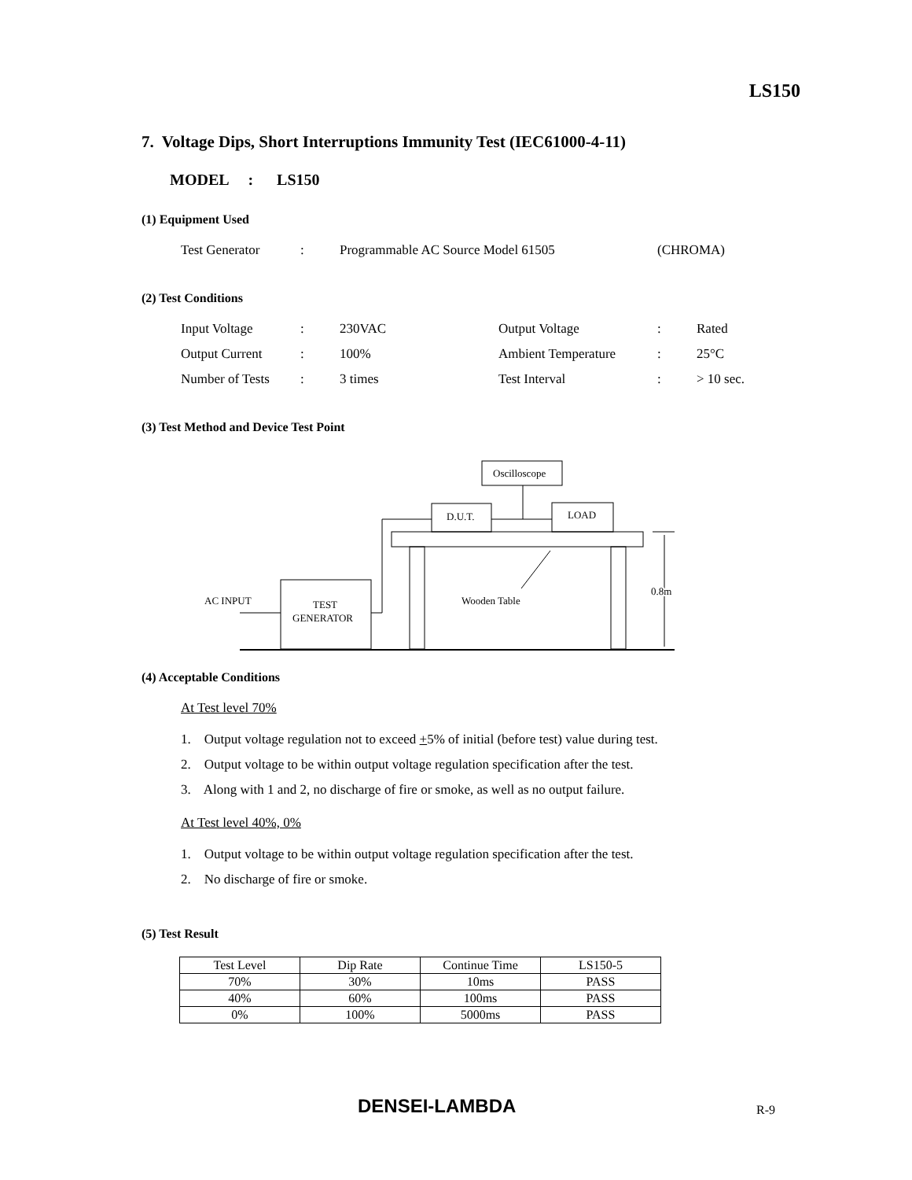LS150
7. Voltage Dips, Short Interruptions Immunity Test (IEC61000-4-11)
MODEL : LS150
(1) Equipment Used
Test Generator: Programmable AC Source Model 61505 (CHROMA)
(2) Test Conditions
Input Voltage: 230VAC Output Voltage: Rated
Output Current: 100% Ambient Temperature: 25°C
Number of Tests: 3 times Test Interval: > 10 sec.
(3) Test Method and Device Test Point
Oscilloscope
D.U.T.
LOAD
Wooden Table
TEST
GENERATOR
AC INPUT
0.8m
(4) Acceptable Conditions
At Test level 70%
1. Output voltage regulation not to exceed +5% of initial (before test) value during test.
2. Output voltage to be within output voltage regulation specification after the test.
3. Along with 1 and 2, no discharge of fire or smoke, as well as no output failure.
At Test level 40%, 0%
1. Output voltage to be within output voltage regulation specification after the test.
2. No discharge of fire or smoke.
(5) Test Result
| Test Level | Dip Rate | Continue Time | LS150-5 |
| --- | --- | --- | --- |
| 70% | 30% | 10ms | PASS |
| 40% | 60% | 100ms | PASS |
| 0% | 100% | 5000ms | PASS |
DENSEI-LAMBDA R-9